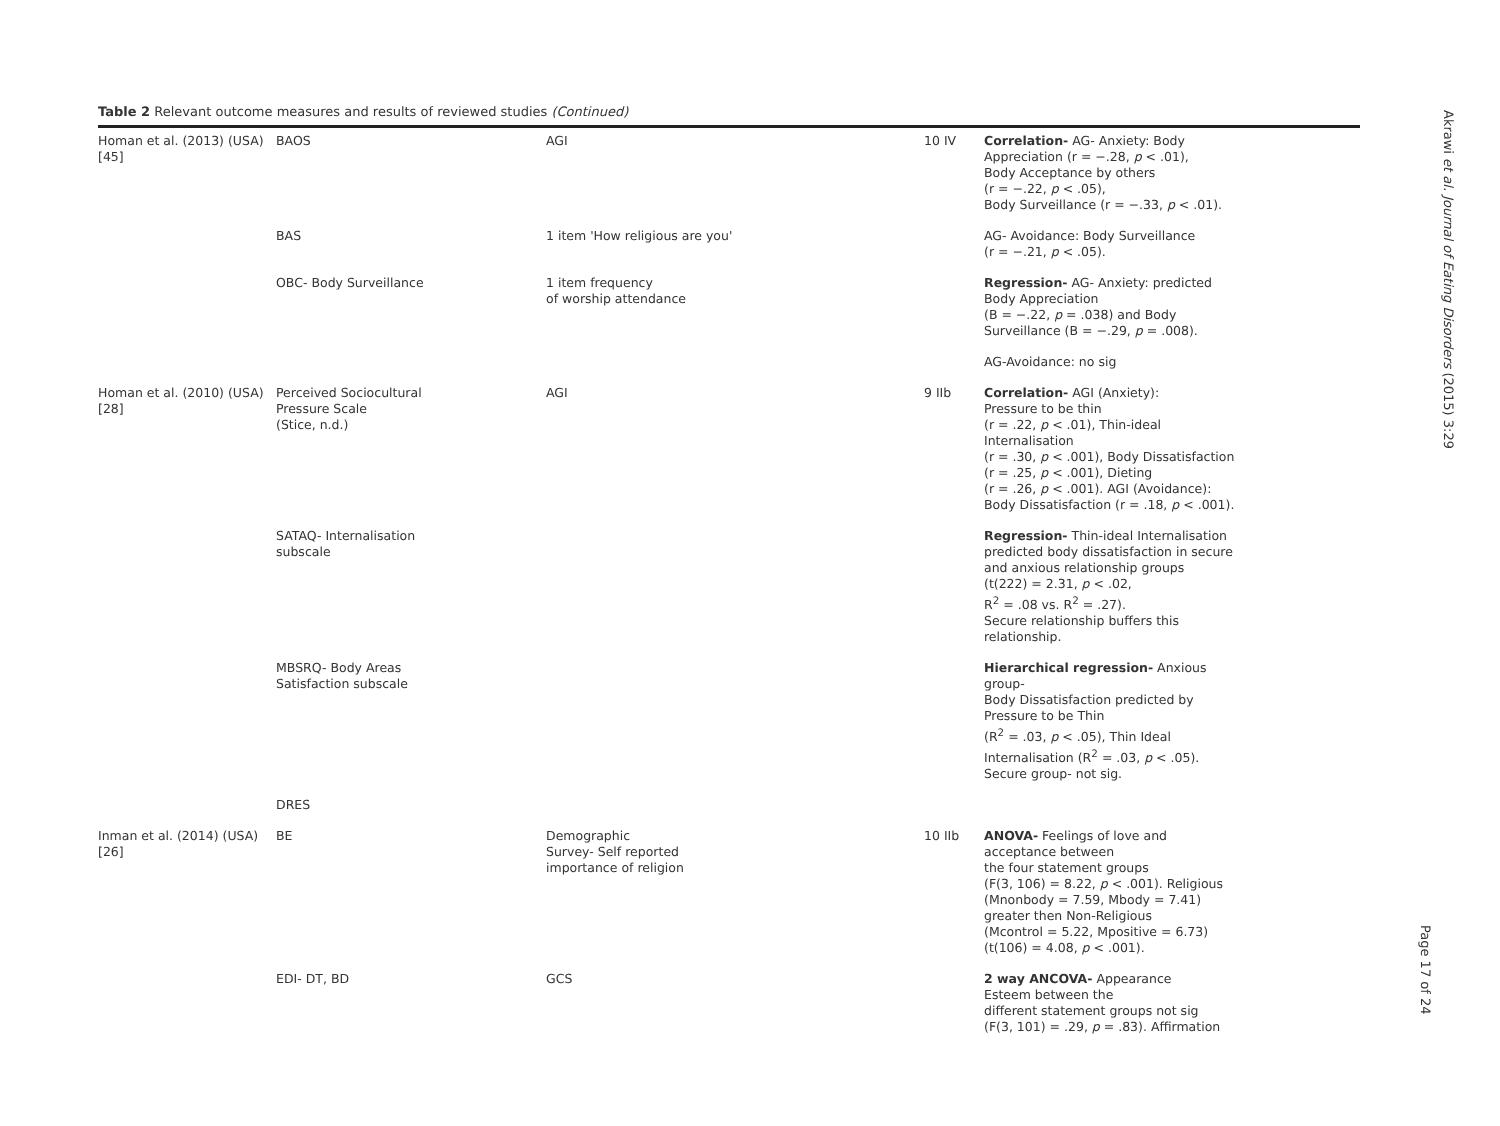Table 2 Relevant outcome measures and results of reviewed studies (Continued)
| Homan et al. (2013) (USA) [45] | BAOS | AGI | 10 IV | Correlation- AG- Anxiety: Body Appreciation (r = −.28, p < .01), Body Acceptance by others (r = −.22, p < .05), Body Surveillance (r = −.33, p < .01). |
| | BAS | 1 item 'How religious are you' | | AG- Avoidance: Body Surveillance (r = −.21, p < .05). |
| | OBC- Body Surveillance | 1 item frequency of worship attendance | | Regression- AG- Anxiety: predicted Body Appreciation (B = −.22, p = .038) and Body Surveillance (B = −.29, p = .008). |
| | | | | AG-Avoidance: no sig |
| Homan et al. (2010) (USA) [28] | Perceived Sociocultural Pressure Scale (Stice, n.d.) | AGI | 9 IIb | Correlation- AGI (Anxiety): Pressure to be thin (r = .22, p < .01), Thin-ideal Internalisation (r = .30, p < .001), Body Dissatisfaction (r = .25, p < .001), Dieting (r = .26, p < .001). AGI (Avoidance): Body Dissatisfaction (r = .18, p < .001). |
| | SATAQ- Internalisation subscale | | | Regression- Thin-ideal Internalisation predicted body dissatisfaction in secure and anxious relationship groups (t(222) = 2.31, p < .02, R<sup>2</sup> = .08 vs. R<sup>2</sup> = .27). Secure relationship buffers this relationship. |
| | MBSRQ- Body Areas Satisfaction subscale | | | Hierarchical regression- Anxious group- Body Dissatisfaction predicted by Pressure to be Thin (R<sup>2</sup> = .03, p < .05), Thin Ideal Internalisation (R<sup>2</sup> = .03, p < .05). Secure group- not sig. |
| | DRES | | | |
| Inman et al. (2014) (USA) [26] | BE | Demographic Survey- Self reported importance of religion | 10 IIb | ANOVA- Feelings of love and acceptance between the four statement groups (F(3, 106) = 8.22, p < .001). Religious (Mnonbody = 7.59, Mbody = 7.41) greater then Non-Religious (Mcontrol = 5.22, Mpositive = 6.73) (t(106) = 4.08, p < .001). |
| | EDI- DT, BD | GCS | | 2 way ANCOVA- Appearance Esteem between the different statement groups not sig (F(3, 101) = .29, p = .83). Affirmation |
Akrawi et al. Journal of Eating Disorders (2015) 3:29
Page 17 of 24